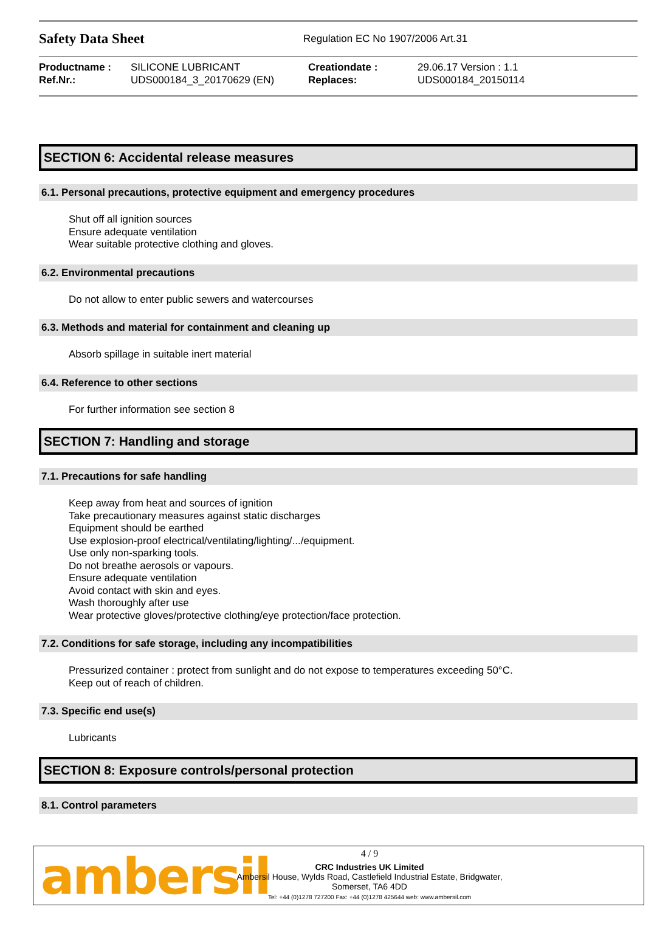Safety Data Sheet
Regulation EC No 1907/2006 Art.31
| Productname : | SILICONE LUBRICANT | Creationdate : | 29.06.17 Version : 1.1 |
| Ref.Nr.: | UDS000184_3_20170629 (EN) | Replaces: | UDS000184_20150114 |
SECTION 6: Accidental release measures
6.1. Personal precautions, protective equipment and emergency procedures
Shut off all ignition sources
Ensure adequate ventilation
Wear suitable protective clothing and gloves.
6.2. Environmental precautions
Do not allow to enter public sewers and watercourses
6.3. Methods and material for containment and cleaning up
Absorb spillage in suitable inert material
6.4. Reference to other sections
For further information see section 8
SECTION 7: Handling and storage
7.1. Precautions for safe handling
Keep away from heat and sources of ignition
Take precautionary measures against static discharges
Equipment should be earthed
Use explosion-proof electrical/ventilating/lighting/.../equipment.
Use only non-sparking tools.
Do not breathe aerosols or vapours.
Ensure adequate ventilation
Avoid contact with skin and eyes.
Wash thoroughly after use
Wear protective gloves/protective clothing/eye protection/face protection.
7.2. Conditions for safe storage, including any incompatibilities
Pressurized container : protect from sunlight and do not expose to temperatures exceeding 50°C.
Keep out of reach of children.
7.3. Specific end use(s)
Lubricants
SECTION 8: Exposure controls/personal protection
8.1. Control parameters
ambersil
4 / 9
CRC Industries UK Limited
Ambersil House, Wylds Road, Castlefield Industrial Estate, Bridgwater,
Somerset, TA6 4DD
Tel: +44 (0)1278 727200 Fax: +44 (0)1278 425644 web: www.ambersil.com